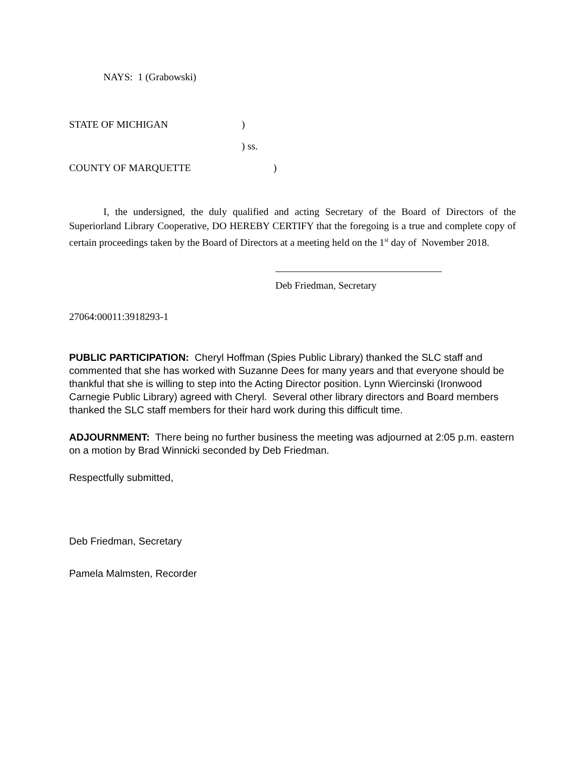NAYS: 1 (Grabowski)
STATE OF MICHIGAN)
) ss.
COUNTY OF MARQUETTE)
I, the undersigned, the duly qualified and acting Secretary of the Board of Directors of the Superiorland Library Cooperative, DO HEREBY CERTIFY that the foregoing is a true and complete copy of certain proceedings taken by the Board of Directors at a meeting held on the 1<sup>st</sup> day of November 2018.
Deb Friedman, Secretary
27064:00011:3918293-1
PUBLIC PARTICIPATION: Cheryl Hoffman (Spies Public Library) thanked the SLC staff and commented that she has worked with Suzanne Dees for many years and that everyone should be thankful that she is willing to step into the Acting Director position. Lynn Wiercinski (Ironwood Carnegie Public Library) agreed with Cheryl. Several other library directors and Board members thanked the SLC staff members for their hard work during this difficult time.
ADJOURNMENT: There being no further business the meeting was adjourned at 2:05 p.m. eastern on a motion by Brad Winnicki seconded by Deb Friedman.
Respectfully submitted,
Deb Friedman, Secretary
Pamela Malmsten, Recorder